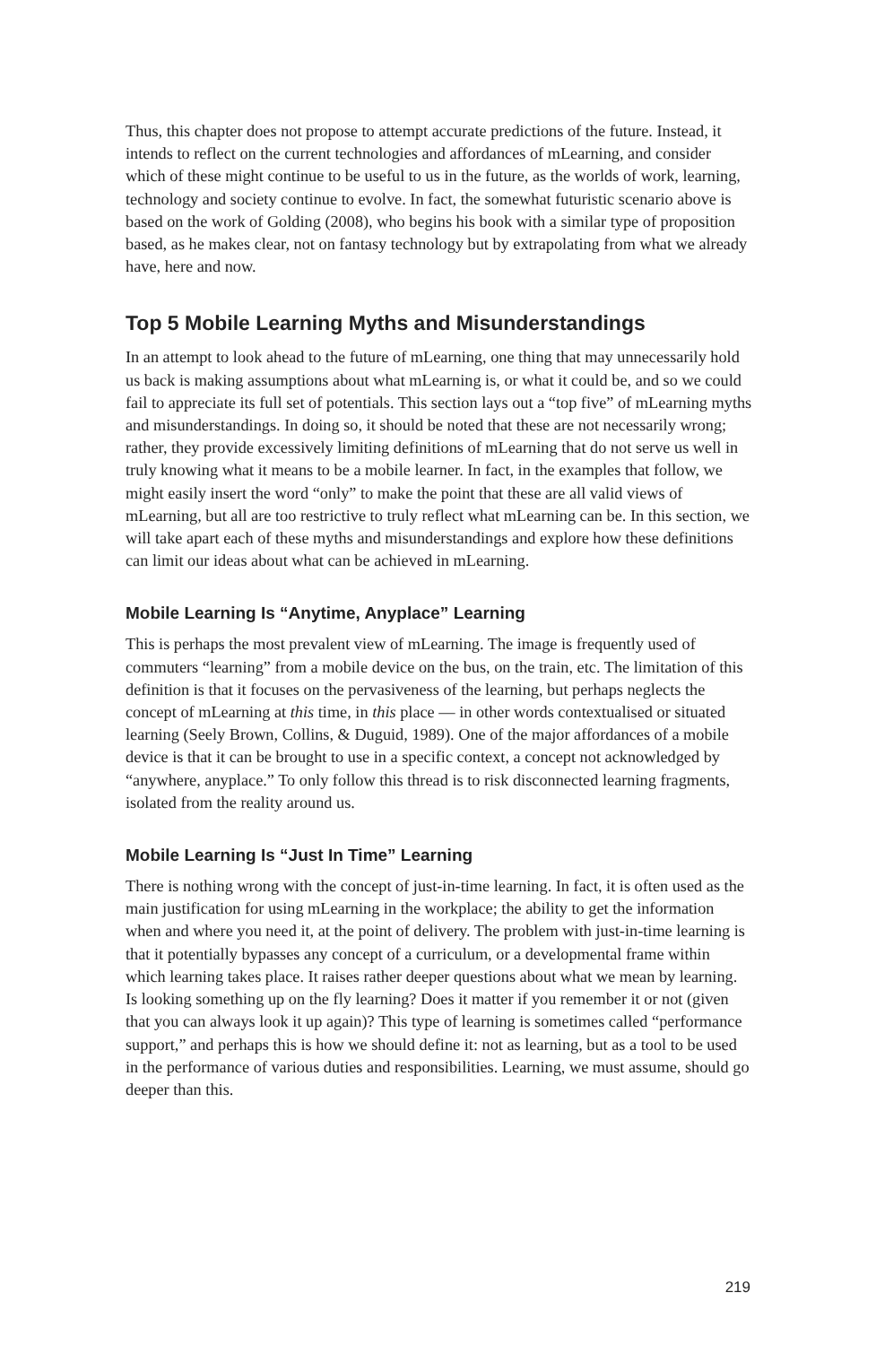Thus, this chapter does not propose to attempt accurate predictions of the future. Instead, it intends to reflect on the current technologies and affordances of mLearning, and consider which of these might continue to be useful to us in the future, as the worlds of work, learning, technology and society continue to evolve. In fact, the somewhat futuristic scenario above is based on the work of Golding (2008), who begins his book with a similar type of proposition based, as he makes clear, not on fantasy technology but by extrapolating from what we already have, here and now.
Top 5 Mobile Learning Myths and Misunderstandings
In an attempt to look ahead to the future of mLearning, one thing that may unnecessarily hold us back is making assumptions about what mLearning is, or what it could be, and so we could fail to appreciate its full set of potentials. This section lays out a “top five” of mLearning myths and misunderstandings. In doing so, it should be noted that these are not necessarily wrong; rather, they provide excessively limiting definitions of mLearning that do not serve us well in truly knowing what it means to be a mobile learner. In fact, in the examples that follow, we might easily insert the word “only” to make the point that these are all valid views of mLearning, but all are too restrictive to truly reflect what mLearning can be. In this section, we will take apart each of these myths and misunderstandings and explore how these definitions can limit our ideas about what can be achieved in mLearning.
Mobile Learning Is “Anytime, Anyplace” Learning
This is perhaps the most prevalent view of mLearning. The image is frequently used of commuters “learning” from a mobile device on the bus, on the train, etc. The limitation of this definition is that it focuses on the pervasiveness of the learning, but perhaps neglects the concept of mLearning at this time, in this place — in other words contextualised or situated learning (Seely Brown, Collins, & Duguid, 1989). One of the major affordances of a mobile device is that it can be brought to use in a specific context, a concept not acknowledged by “anywhere, anyplace.” To only follow this thread is to risk disconnected learning fragments, isolated from the reality around us.
Mobile Learning Is “Just In Time” Learning
There is nothing wrong with the concept of just-in-time learning. In fact, it is often used as the main justification for using mLearning in the workplace; the ability to get the information when and where you need it, at the point of delivery. The problem with just-in-time learning is that it potentially bypasses any concept of a curriculum, or a developmental frame within which learning takes place. It raises rather deeper questions about what we mean by learning. Is looking something up on the fly learning? Does it matter if you remember it or not (given that you can always look it up again)? This type of learning is sometimes called “performance support,” and perhaps this is how we should define it: not as learning, but as a tool to be used in the performance of various duties and responsibilities. Learning, we must assume, should go deeper than this.
219